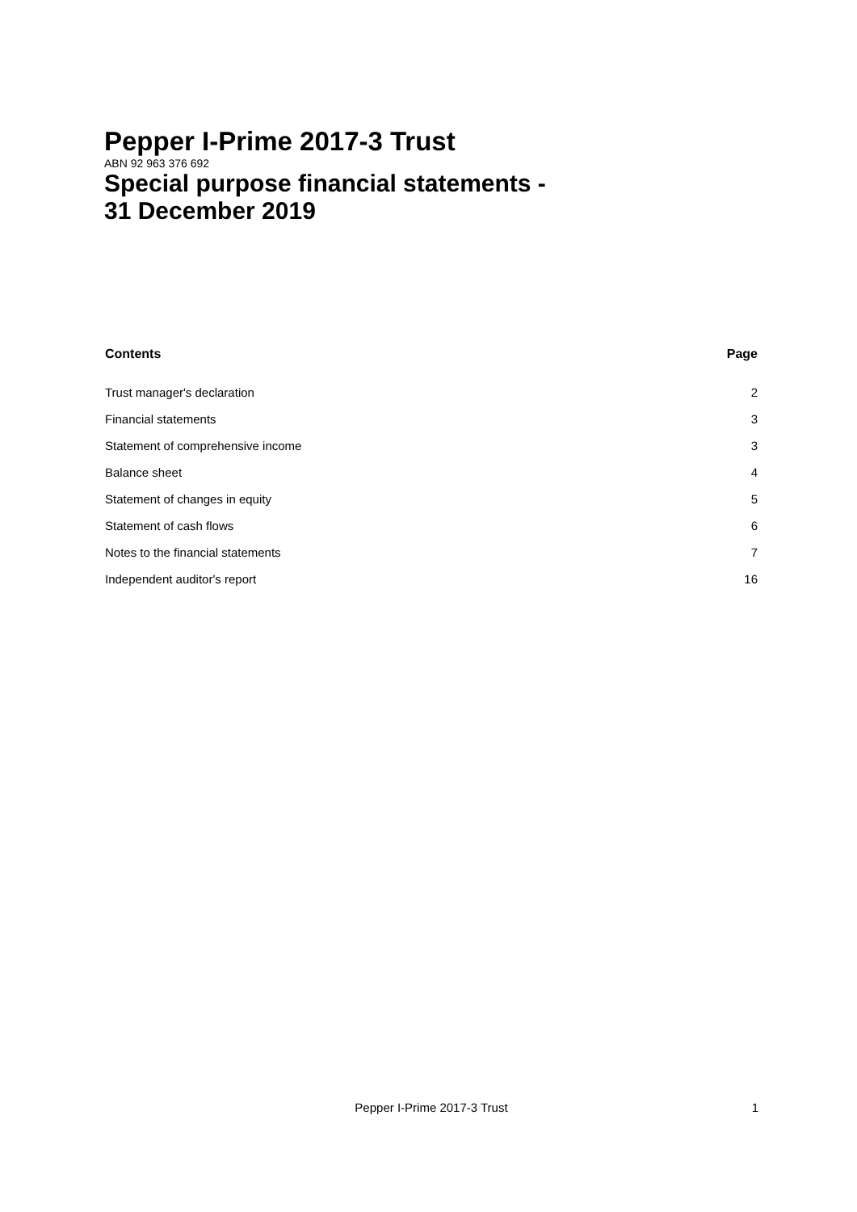Pepper I-Prime 2017-3 Trust
ABN 92 963 376 692
Special purpose financial statements -
31 December 2019
| Contents | Page |
| --- | --- |
| Trust manager's declaration | 2 |
| Financial statements | 3 |
| Statement of comprehensive income | 3 |
| Balance sheet | 4 |
| Statement of changes in equity | 5 |
| Statement of cash flows | 6 |
| Notes to the financial statements | 7 |
| Independent auditor's report | 16 |
Pepper I-Prime 2017-3 Trust 1